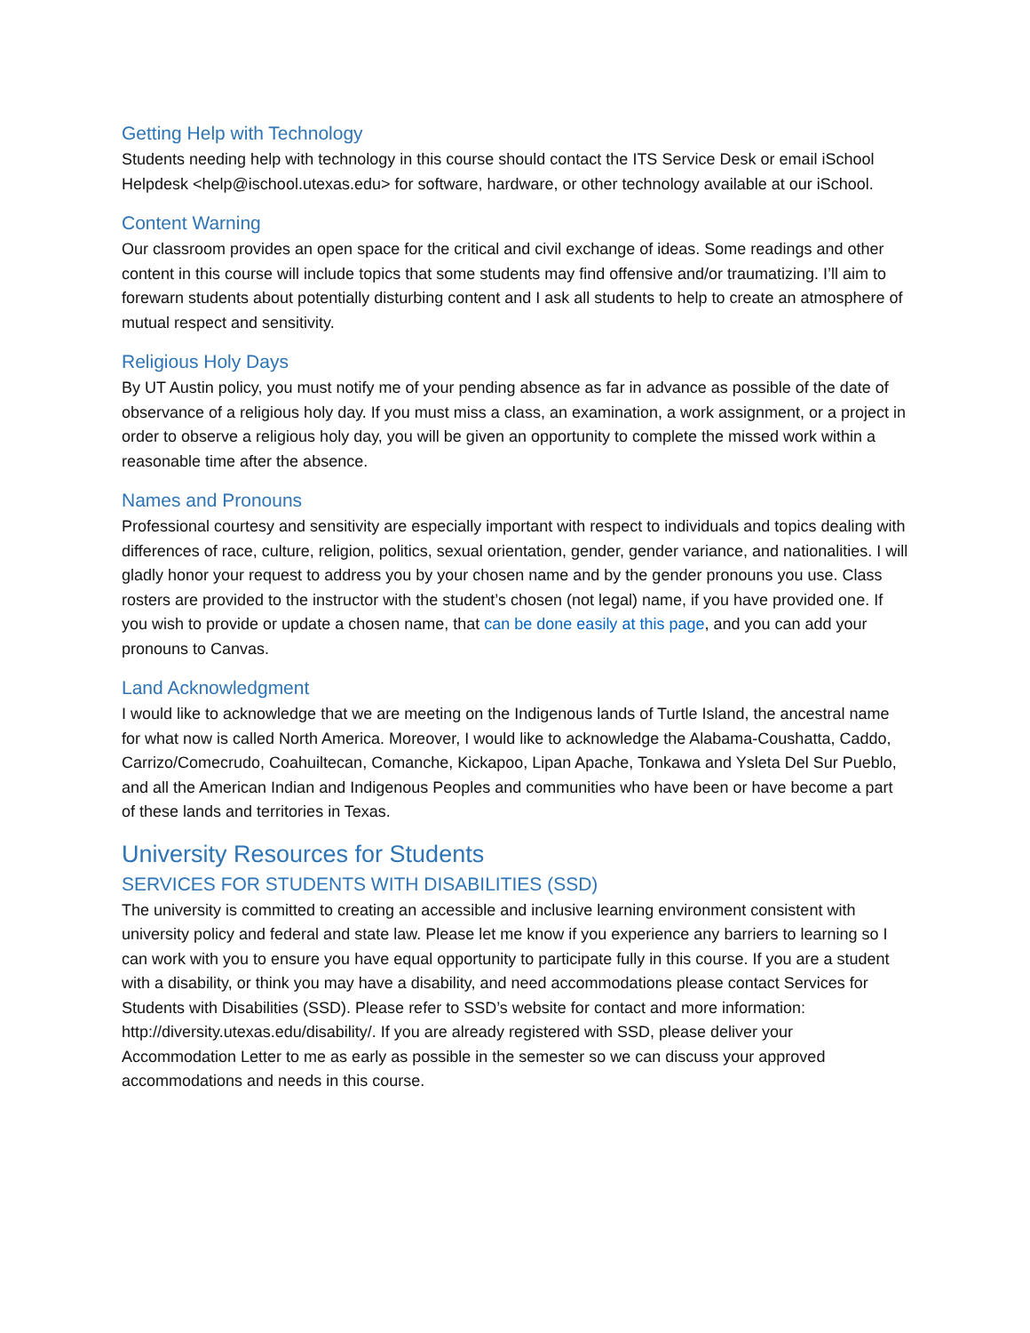Getting Help with Technology
Students needing help with technology in this course should contact the ITS Service Desk or email iSchool Helpdesk <help@ischool.utexas.edu> for software, hardware, or other technology available at our iSchool.
Content Warning
Our classroom provides an open space for the critical and civil exchange of ideas. Some readings and other content in this course will include topics that some students may find offensive and/or traumatizing. I’ll aim to forewarn students about potentially disturbing content and I ask all students to help to create an atmosphere of mutual respect and sensitivity.
Religious Holy Days
By UT Austin policy, you must notify me of your pending absence as far in advance as possible of the date of observance of a religious holy day. If you must miss a class, an examination, a work assignment, or a project in order to observe a religious holy day, you will be given an opportunity to complete the missed work within a reasonable time after the absence.
Names and Pronouns
Professional courtesy and sensitivity are especially important with respect to individuals and topics dealing with differences of race, culture, religion, politics, sexual orientation, gender, gender variance, and nationalities. I will gladly honor your request to address you by your chosen name and by the gender pronouns you use. Class rosters are provided to the instructor with the student’s chosen (not legal) name, if you have provided one. If you wish to provide or update a chosen name, that can be done easily at this page, and you can add your pronouns to Canvas.
Land Acknowledgment
I would like to acknowledge that we are meeting on the Indigenous lands of Turtle Island, the ancestral name for what now is called North America. Moreover, I would like to acknowledge the Alabama-Coushatta, Caddo, Carrizo/Comecrudo, Coahuiltecan, Comanche, Kickapoo, Lipan Apache, Tonkawa and Ysleta Del Sur Pueblo, and all the American Indian and Indigenous Peoples and communities who have been or have become a part of these lands and territories in Texas.
University Resources for Students
SERVICES FOR STUDENTS WITH DISABILITIES (SSD)
The university is committed to creating an accessible and inclusive learning environment consistent with university policy and federal and state law. Please let me know if you experience any barriers to learning so I can work with you to ensure you have equal opportunity to participate fully in this course. If you are a student with a disability, or think you may have a disability, and need accommodations please contact Services for Students with Disabilities (SSD). Please refer to SSD’s website for contact and more information: http://diversity.utexas.edu/disability/. If you are already registered with SSD, please deliver your Accommodation Letter to me as early as possible in the semester so we can discuss your approved accommodations and needs in this course.